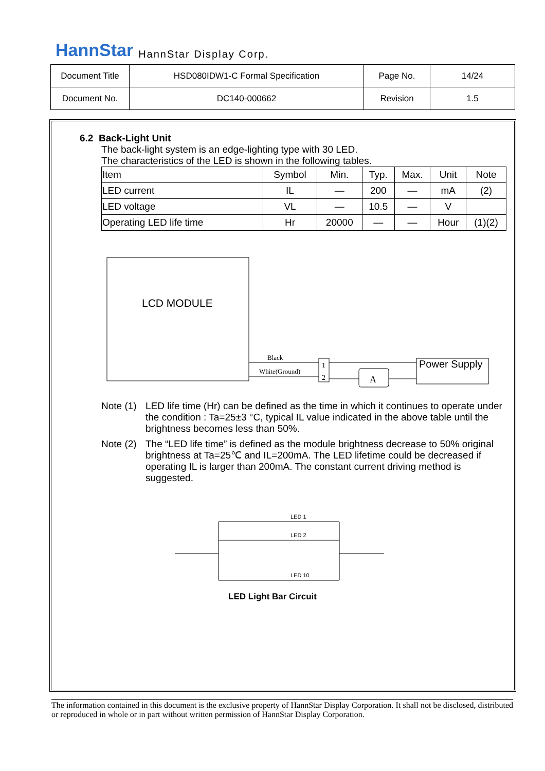HannStar HannStar Display Corp.
| Document Title | HSD080IDW1-C Formal Specification | Page No. | 14/24 |
| Document No. | DC140-000662 | Revision | 1.5 |
6.2 Back-Light Unit
The back-light system is an edge-lighting type with 30 LED.
The characteristics of the LED is shown in the following tables.
| Item | Symbol | Min. | Typ. | Max. | Unit | Note |
| LED current | IL | — | 200 | — | mA | (2) |
| LED voltage | VL | — | 10.5 | — | V | |
| Operating LED life time | Hr | 20000 | — | — | Hour | (1)(2) |
LCD MODULE
Black
White(Ground)
1
2
A
Power Supply
Note (1)
LED life time (Hr) can be defined as the time in which it continues to operate under the condition : Ta=25±3 °C, typical IL value indicated in the above table until the brightness becomes less than 50%.
Note (2)
The “LED life time” is defined as the module brightness decrease to 50% original brightness at Ta=25℃ and IL=200mA. The LED lifetime could be decreased if operating IL is larger than 200mA. The constant current driving method is suggested.
LED 1
LED 2
LED 10
LED Light Bar Circuit
The information contained in this document is the exclusive property of HannStar Display Corporation. It shall not be disclosed, distributed or reproduced in whole or in part without written permission of HannStar Display Corporation.